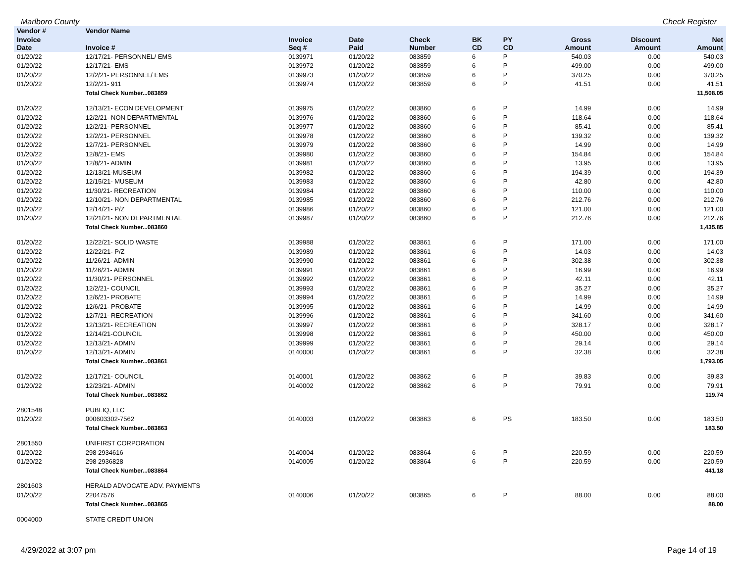Marlboro County Check Register
| Vendor # | Vendor Name | | | | | | | | |
| --- | --- | --- | --- | --- | --- | --- | --- | --- | --- |
| Invoice Date | Invoice # | Invoice Seq # | Date Paid | Check Number | BK CD | PY CD | Gross Amount | Discount Amount | Net Amount |
| 01/20/22 | 12/17/21- PERSONNEL/ EMS | 0139971 | 01/20/22 | 083859 | 6 | P | 540.03 | 0.00 | 540.03 |
| 01/20/22 | 12/17/21- EMS | 0139972 | 01/20/22 | 083859 | 6 | P | 499.00 | 0.00 | 499.00 |
| 01/20/22 | 12/2/21- PERSONNEL/ EMS | 0139973 | 01/20/22 | 083859 | 6 | P | 370.25 | 0.00 | 370.25 |
| 01/20/22 | 12/2/21- 911 | 0139974 | 01/20/22 | 083859 | 6 | P | 41.51 | 0.00 | 41.51 |
| | Total Check Number...083859 | | | | | | | | 11,508.05 |
| 01/20/22 | 12/13/21- ECON DEVELOPMENT | 0139975 | 01/20/22 | 083860 | 6 | P | 14.99 | 0.00 | 14.99 |
| 01/20/22 | 12/2/21- NON DEPARTMENTAL | 0139976 | 01/20/22 | 083860 | 6 | P | 118.64 | 0.00 | 118.64 |
| 01/20/22 | 12/2/21- PERSONNEL | 0139977 | 01/20/22 | 083860 | 6 | P | 85.41 | 0.00 | 85.41 |
| 01/20/22 | 12/2/21- PERSONNEL | 0139978 | 01/20/22 | 083860 | 6 | P | 139.32 | 0.00 | 139.32 |
| 01/20/22 | 12/7/21- PERSONNEL | 0139979 | 01/20/22 | 083860 | 6 | P | 14.99 | 0.00 | 14.99 |
| 01/20/22 | 12/8/21- EMS | 0139980 | 01/20/22 | 083860 | 6 | P | 154.84 | 0.00 | 154.84 |
| 01/20/22 | 12/8/21- ADMIN | 0139981 | 01/20/22 | 083860 | 6 | P | 13.95 | 0.00 | 13.95 |
| 01/20/22 | 12/13/21-MUSEUM | 0139982 | 01/20/22 | 083860 | 6 | P | 194.39 | 0.00 | 194.39 |
| 01/20/22 | 12/15/21- MUSEUM | 0139983 | 01/20/22 | 083860 | 6 | P | 42.80 | 0.00 | 42.80 |
| 01/20/22 | 11/30/21- RECREATION | 0139984 | 01/20/22 | 083860 | 6 | P | 110.00 | 0.00 | 110.00 |
| 01/20/22 | 12/10/21- NON DEPARTMENTAL | 0139985 | 01/20/22 | 083860 | 6 | P | 212.76 | 0.00 | 212.76 |
| 01/20/22 | 12/14/21- P/Z | 0139986 | 01/20/22 | 083860 | 6 | P | 121.00 | 0.00 | 121.00 |
| 01/20/22 | 12/21/21- NON DEPARTMENTAL | 0139987 | 01/20/22 | 083860 | 6 | P | 212.76 | 0.00 | 212.76 |
| | Total Check Number...083860 | | | | | | | | 1,435.85 |
| 01/20/22 | 12/22/21- SOLID WASTE | 0139988 | 01/20/22 | 083861 | 6 | P | 171.00 | 0.00 | 171.00 |
| 01/20/22 | 12/22/21- P/Z | 0139989 | 01/20/22 | 083861 | 6 | P | 14.03 | 0.00 | 14.03 |
| 01/20/22 | 11/26/21- ADMIN | 0139990 | 01/20/22 | 083861 | 6 | P | 302.38 | 0.00 | 302.38 |
| 01/20/22 | 11/26/21- ADMIN | 0139991 | 01/20/22 | 083861 | 6 | P | 16.99 | 0.00 | 16.99 |
| 01/20/22 | 11/30/21- PERSONNEL | 0139992 | 01/20/22 | 083861 | 6 | P | 42.11 | 0.00 | 42.11 |
| 01/20/22 | 12/2/21- COUNCIL | 0139993 | 01/20/22 | 083861 | 6 | P | 35.27 | 0.00 | 35.27 |
| 01/20/22 | 12/6/21- PROBATE | 0139994 | 01/20/22 | 083861 | 6 | P | 14.99 | 0.00 | 14.99 |
| 01/20/22 | 12/6/21- PROBATE | 0139995 | 01/20/22 | 083861 | 6 | P | 14.99 | 0.00 | 14.99 |
| 01/20/22 | 12/7/21- RECREATION | 0139996 | 01/20/22 | 083861 | 6 | P | 341.60 | 0.00 | 341.60 |
| 01/20/22 | 12/13/21- RECREATION | 0139997 | 01/20/22 | 083861 | 6 | P | 328.17 | 0.00 | 328.17 |
| 01/20/22 | 12/14/21-COUNCIL | 0139998 | 01/20/22 | 083861 | 6 | P | 450.00 | 0.00 | 450.00 |
| 01/20/22 | 12/13/21- ADMIN | 0139999 | 01/20/22 | 083861 | 6 | P | 29.14 | 0.00 | 29.14 |
| 01/20/22 | 12/13/21- ADMIN | 0140000 | 01/20/22 | 083861 | 6 | P | 32.38 | 0.00 | 32.38 |
| | Total Check Number...083861 | | | | | | | | 1,793.05 |
| 01/20/22 | 12/17/21- COUNCIL | 0140001 | 01/20/22 | 083862 | 6 | P | 39.83 | 0.00 | 39.83 |
| 01/20/22 | 12/23/21- ADMIN | 0140002 | 01/20/22 | 083862 | 6 | P | 79.91 | 0.00 | 79.91 |
| | Total Check Number...083862 | | | | | | | | 119.74 |
| 2801548 | PUBLIQ, LLC | | | | | | | | |
| 01/20/22 | 000603302-7562 | 0140003 | 01/20/22 | 083863 | 6 | PS | 183.50 | 0.00 | 183.50 |
| | Total Check Number...083863 | | | | | | | | 183.50 |
| 2801550 | UNIFIRST CORPORATION | | | | | | | | |
| 01/20/22 | 298 2934616 | 0140004 | 01/20/22 | 083864 | 6 | P | 220.59 | 0.00 | 220.59 |
| 01/20/22 | 298 2936828 | 0140005 | 01/20/22 | 083864 | 6 | P | 220.59 | 0.00 | 220.59 |
| | Total Check Number...083864 | | | | | | | | 441.18 |
| 2801603 | HERALD ADVOCATE ADV. PAYMENTS | | | | | | | | |
| 01/20/22 | 22047576 | 0140006 | 01/20/22 | 083865 | 6 | P | 88.00 | 0.00 | 88.00 |
| | Total Check Number...083865 | | | | | | | | 88.00 |
| 0004000 | STATE CREDIT UNION | | | | | | | | |
4/29/2022 at 3:07 pm Page 14 of 19